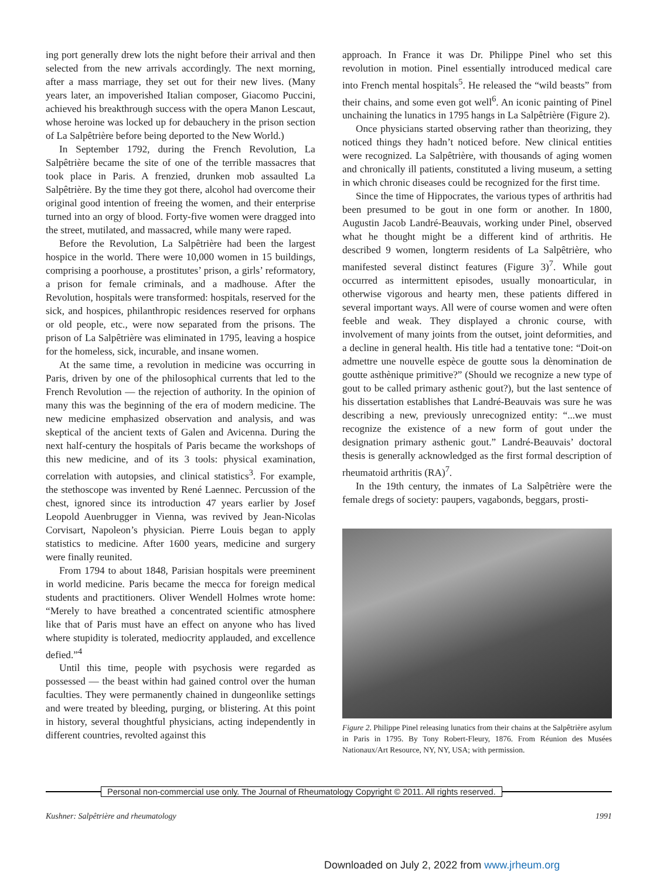ing port generally drew lots the night before their arrival and then selected from the new arrivals accordingly. The next morning, after a mass marriage, they set out for their new lives. (Many years later, an impoverished Italian composer, Giacomo Puccini, achieved his breakthrough success with the opera Manon Lescaut, whose heroine was locked up for debauchery in the prison section of La Salpêtrière before being deported to the New World.)
In September 1792, during the French Revolution, La Salpêtrière became the site of one of the terrible massacres that took place in Paris. A frenzied, drunken mob assaulted La Salpêtrière. By the time they got there, alcohol had overcome their original good intention of freeing the women, and their enterprise turned into an orgy of blood. Forty-five women were dragged into the street, mutilated, and massacred, while many were raped.
Before the Revolution, La Salpêtrière had been the largest hospice in the world. There were 10,000 women in 15 buildings, comprising a poorhouse, a prostitutes’ prison, a girls’ reformatory, a prison for female criminals, and a madhouse. After the Revolution, hospitals were transformed: hospitals, reserved for the sick, and hospices, philanthropic residences reserved for orphans or old people, etc., were now separated from the prisons. The prison of La Salpêtrière was eliminated in 1795, leaving a hospice for the homeless, sick, incurable, and insane women.
At the same time, a revolution in medicine was occurring in Paris, driven by one of the philosophical currents that led to the French Revolution — the rejection of authority. In the opinion of many this was the beginning of the era of modern medicine. The new medicine emphasized observation and analysis, and was skeptical of the ancient texts of Galen and Avicenna. During the next half-century the hospitals of Paris became the workshops of this new medicine, and of its 3 tools: physical examination, correlation with autopsies, and clinical statistics<sup>3</sup>. For example, the stethoscope was invented by René Laennec. Percussion of the chest, ignored since its introduction 47 years earlier by Josef Leopold Auenbrugger in Vienna, was revived by Jean-Nicolas Corvisart, Napoleon’s physician. Pierre Louis began to apply statistics to medicine. After 1600 years, medicine and surgery were finally reunited.
From 1794 to about 1848, Parisian hospitals were preeminent in world medicine. Paris became the mecca for foreign medical students and practitioners. Oliver Wendell Holmes wrote home: “Merely to have breathed a concentrated scientific atmosphere like that of Paris must have an effect on anyone who has lived where stupidity is tolerated, mediocrity applauded, and excellence defied.”<sup>4</sup>
Until this time, people with psychosis were regarded as possessed — the beast within had gained control over the human faculties. They were permanently chained in dungeonlike settings and were treated by bleeding, purging, or blistering. At this point in history, several thoughtful physicians, acting independently in different countries, revolted against this
approach. In France it was Dr. Philippe Pinel who set this revolution in motion. Pinel essentially introduced medical care into French mental hospitals<sup>5</sup>. He released the “wild beasts” from their chains, and some even got well<sup>6</sup>. An iconic painting of Pinel unchaining the lunatics in 1795 hangs in La Salpêtrière (Figure 2).
Once physicians started observing rather than theorizing, they noticed things they hadn’t noticed before. New clinical entities were recognized. La Salpêtrière, with thousands of aging women and chronically ill patients, constituted a living museum, a setting in which chronic diseases could be recognized for the first time.
Since the time of Hippocrates, the various types of arthritis had been presumed to be gout in one form or another. In 1800, Augustin Jacob Landré-Beauvais, working under Pinel, observed what he thought might be a different kind of arthritis. He described 9 women, longterm residents of La Salpêtrière, who manifested several distinct features (Figure 3)<sup>7</sup>. While gout occurred as intermittent episodes, usually monoarticular, in otherwise vigorous and hearty men, these patients differed in several important ways. All were of course women and were often feeble and weak. They displayed a chronic course, with involvement of many joints from the outset, joint deformities, and a decline in general health. His title had a tentative tone: “Doit-on admettre une nouvelle espèce de goutte sous la dènomination de goutte asthènique primitive?” (Should we recognize a new type of gout to be called primary asthenic gout?), but the last sentence of his dissertation establishes that Landré-Beauvais was sure he was describing a new, previously unrecognized entity: “...we must recognize the existence of a new form of gout under the designation primary asthenic gout.” Landré-Beauvais’ doctoral thesis is generally acknowledged as the first formal description of rheumatoid arthritis (RA)<sup>7</sup>.
In the 19th century, the inmates of La Salpêtrière were the female dregs of society: paupers, vagabonds, beggars, prosti-
Figure 2. Philippe Pinel releasing lunatics from their chains at the Salpêtrière asylum in Paris in 1795. By Tony Robert-Fleury, 1876. From Réunion des Musées Nationaux/Art Resource, NY, NY, USA; with permission.
Personal non-commercial use only. The Journal of Rheumatology Copyright © 2011. All rights reserved.
Kushner: Salpêtrière and rheumatology 1991
Downloaded on July 2, 2022 from www.jrheum.org